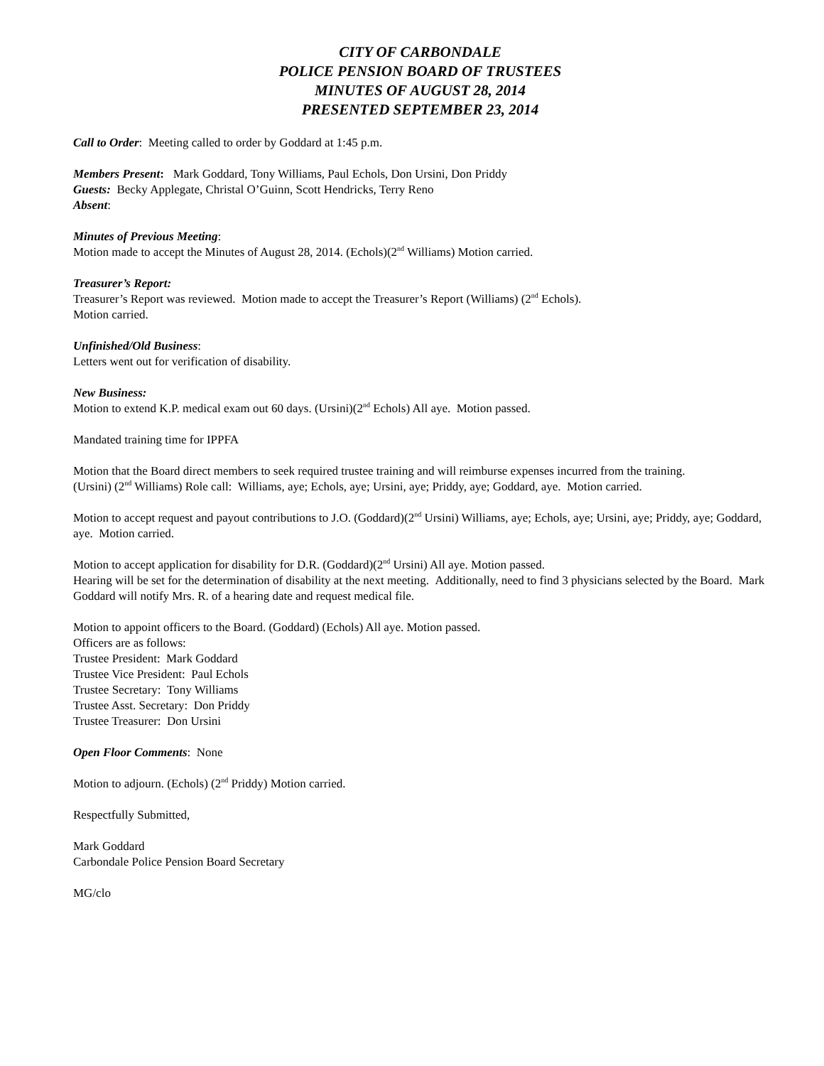CITY OF CARBONDALE
POLICE PENSION BOARD OF TRUSTEES
MINUTES OF AUGUST 28, 2014
PRESENTED SEPTEMBER 23, 2014
Call to Order: Meeting called to order by Goddard at 1:45 p.m.
Members Present: Mark Goddard, Tony Williams, Paul Echols, Don Ursini, Don Priddy
Guests: Becky Applegate, Christal O’Guinn, Scott Hendricks, Terry Reno
Absent:
Minutes of Previous Meeting:
Motion made to accept the Minutes of August 28, 2014. (Echols)(2<sup>nd</sup> Williams) Motion carried.
Treasurer’s Report:
Treasurer’s Report was reviewed. Motion made to accept the Treasurer’s Report (Williams) (2<sup>nd</sup> Echols).
Motion carried.
Unfinished/Old Business:
Letters went out for verification of disability.
New Business:
Motion to extend K.P. medical exam out 60 days. (Ursini)(2<sup>nd</sup> Echols) All aye. Motion passed.
Mandated training time for IPPFA
Motion that the Board direct members to seek required trustee training and will reimburse expenses incurred from the training.
(Ursini) (2<sup>nd</sup> Williams) Role call: Williams, aye; Echols, aye; Ursini, aye; Priddy, aye; Goddard, aye. Motion carried.
Motion to accept request and payout contributions to J.O. (Goddard)(2<sup>nd</sup> Ursini) Williams, aye; Echols, aye; Ursini, aye; Priddy, aye; Goddard, aye. Motion carried.
Motion to accept application for disability for D.R. (Goddard)(2<sup>nd</sup> Ursini) All aye. Motion passed.
Hearing will be set for the determination of disability at the next meeting. Additionally, need to find 3 physicians selected by the Board. Mark Goddard will notify Mrs. R. of a hearing date and request medical file.
Motion to appoint officers to the Board. (Goddard) (Echols) All aye. Motion passed.
Officers are as follows:
Trustee President: Mark Goddard
Trustee Vice President: Paul Echols
Trustee Secretary: Tony Williams
Trustee Asst. Secretary: Don Priddy
Trustee Treasurer: Don Ursini
Open Floor Comments: None
Motion to adjourn. (Echols) (2<sup>nd</sup> Priddy) Motion carried.
Respectfully Submitted,
Mark Goddard
Carbondale Police Pension Board Secretary
MG/clo